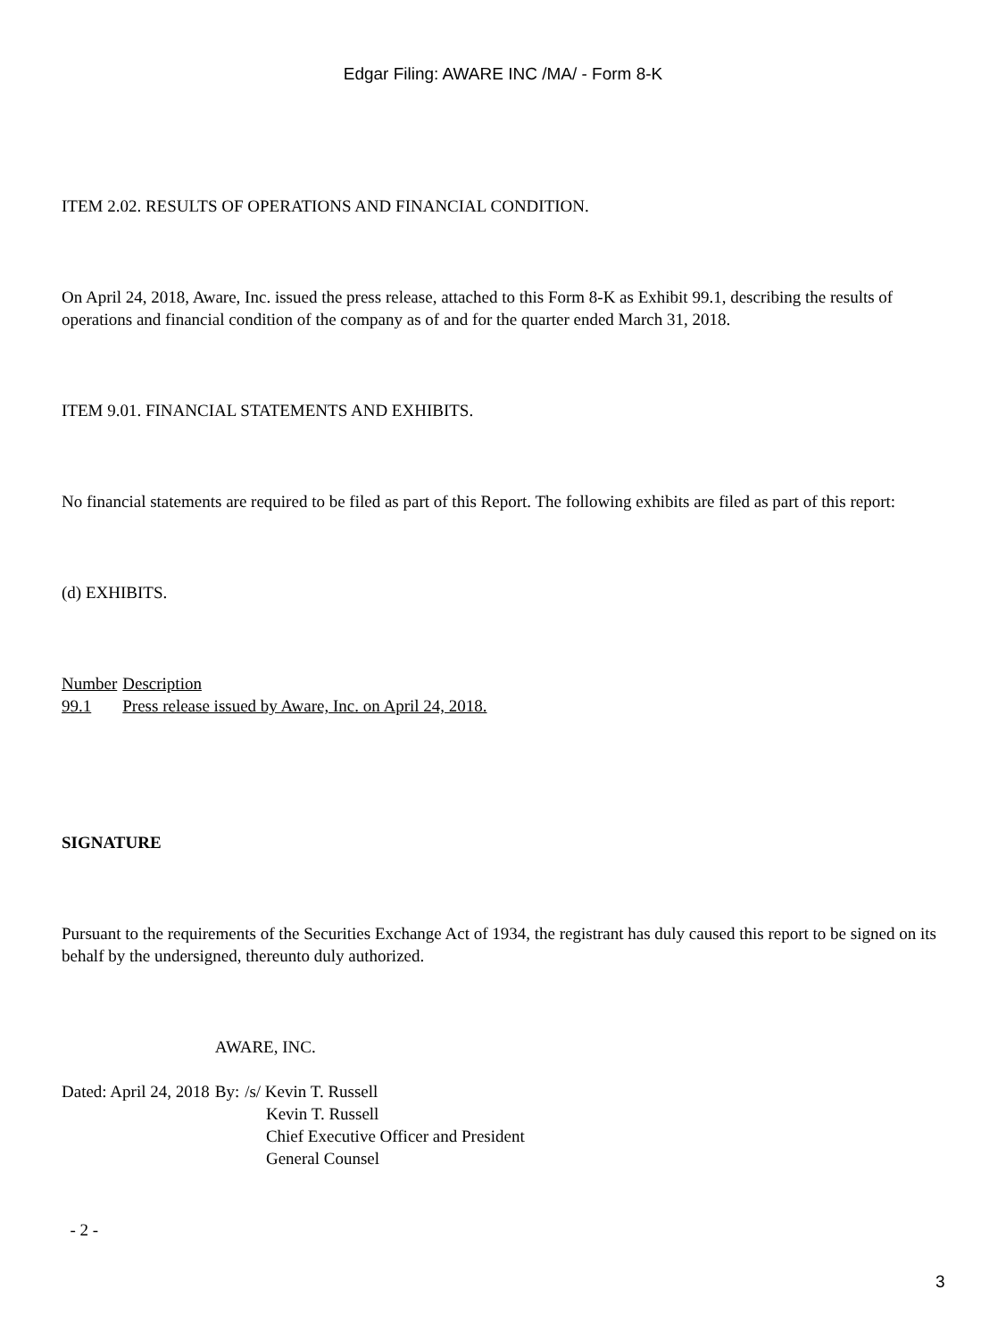Edgar Filing: AWARE INC /MA/ - Form 8-K
ITEM 2.02. RESULTS OF OPERATIONS AND FINANCIAL CONDITION.
On April 24, 2018, Aware, Inc. issued the press release, attached to this Form 8-K as Exhibit 99.1, describing the results of operations and financial condition of the company as of and for the quarter ended March 31, 2018.
ITEM 9.01. FINANCIAL STATEMENTS AND EXHIBITS.
No financial statements are required to be filed as part of this Report. The following exhibits are filed as part of this report:
(d) EXHIBITS.
| Number | Description |
| 99.1 | Press release issued by Aware, Inc. on April 24, 2018. |
SIGNATURE
Pursuant to the requirements of the Securities Exchange Act of 1934, the registrant has duly caused this report to be signed on its behalf by the undersigned, thereunto duly authorized.
| | AWARE, INC. | |
| Dated: April 24, 2018 | By: | /s/ Kevin T. Russell |
| | | Kevin T. Russell |
| | | Chief Executive Officer and President |
| | | General Counsel |
- 2 -
3